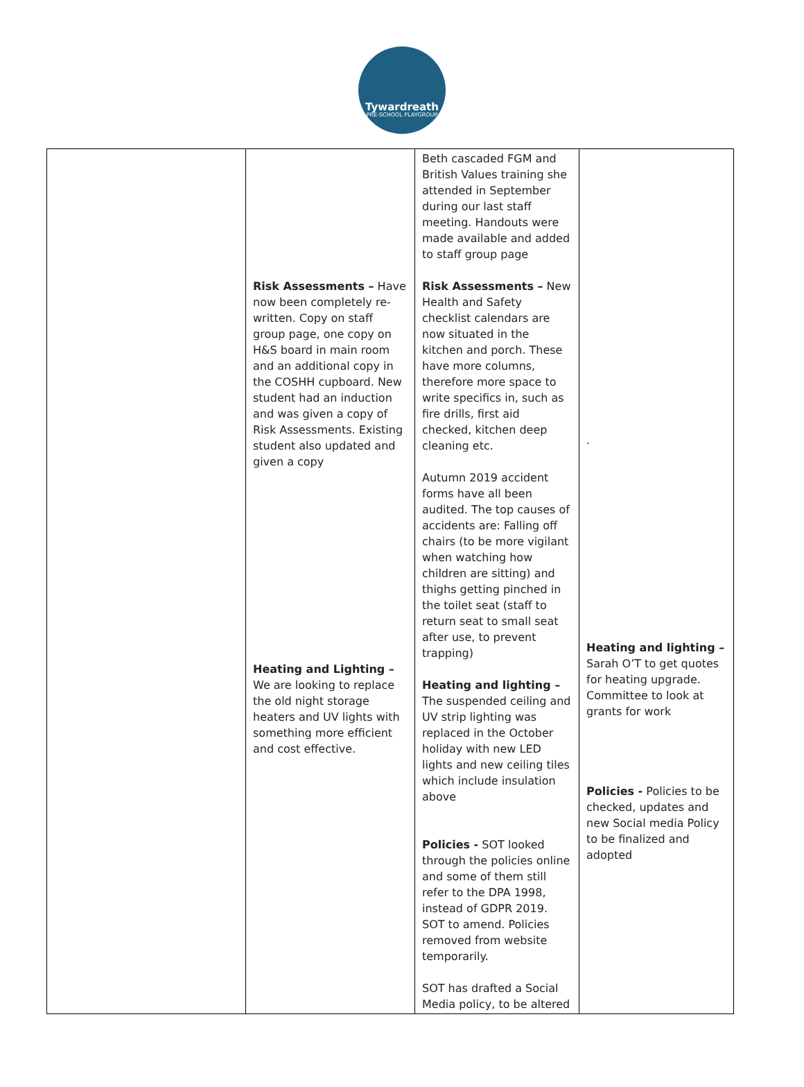Tywardreath
PRE-SCHOOL PLAYGROUP
| | Risk Assessments – Have now been completely re-written. Copy on staff group page, one copy on H&S board in main room and an additional copy in the COSHH cupboard. New student had an induction and was given a copy of Risk Assessments. Existing student also updated and given a copy Heating and Lighting – We are looking to replace the old night storage heaters and UV lights with something more efficient and cost effective. | Beth cascaded FGM and British Values training she attended in September during our last staff meeting. Handouts were made available and added to staff group page Risk Assessments – New Health and Safety checklist calendars are now situated in the kitchen and porch. These have more columns, therefore more space to write specifics in, such as fire drills, first aid checked, kitchen deep cleaning etc. Autumn 2019 accident forms have all been audited. The top causes of accidents are: Falling off chairs (to be more vigilant when watching how children are sitting) and thighs getting pinched in the toilet seat (staff to return seat to small seat after use, to prevent trapping) Heating and lighting – The suspended ceiling and UV strip lighting was replaced in the October holiday with new LED lights and new ceiling tiles which include insulation above Policies - SOT looked through the policies online and some of them still refer to the DPA 1998, instead of GDPR 2019. SOT to amend. Policies removed from website temporarily. SOT has drafted a Social Media policy, to be altered | . Heating and lighting – Sarah O’T to get quotes for heating upgrade. Committee to look at grants for work Policies - Policies to be checked, updates and new Social media Policy to be finalized and adopted |